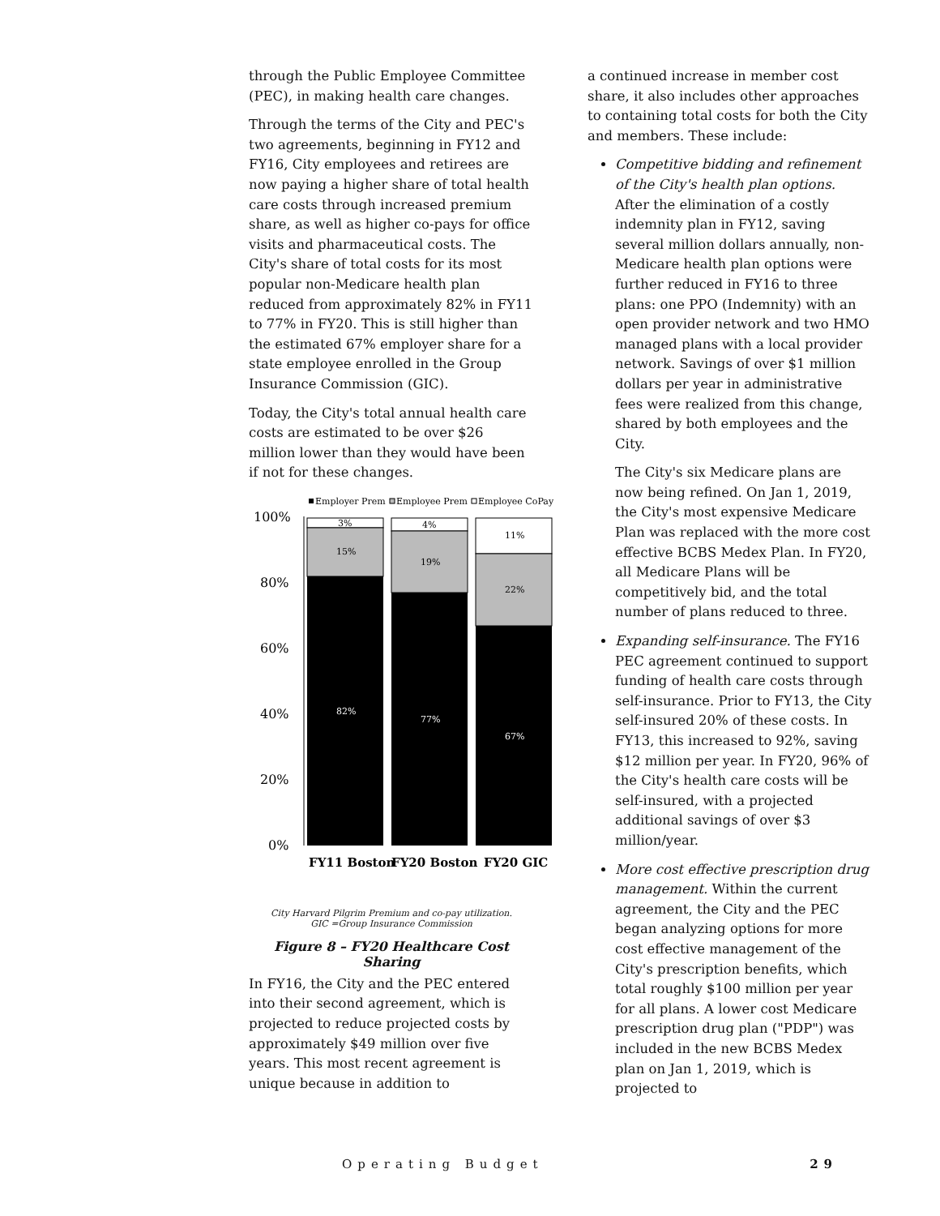through the Public Employee Committee (PEC), in making health care changes.
Through the terms of the City and PEC's two agreements, beginning in FY12 and FY16, City employees and retirees are now paying a higher share of total health care costs through increased premium share, as well as higher co-pays for office visits and pharmaceutical costs. The City's share of total costs for its most popular non-Medicare health plan reduced from approximately 82% in FY11 to 77% in FY20. This is still higher than the estimated 67% employer share for a state employee enrolled in the Group Insurance Commission (GIC).
Today, the City's total annual health care costs are estimated to be over $26 million lower than they would have been if not for these changes.
Employer Prem
Employee Prem
Employee CoPay
100%
80%
60%
40%
20%
0%
3%
15%
82%
4%
19%
77%
11%
22%
67%
FY11 Boston
FY20 Boston
FY20 GIC
City Harvard Pilgrim Premium and co-pay utilization.
GIC =Group Insurance Commission
Figure 8 – FY20 Healthcare Cost Sharing
In FY16, the City and the PEC entered into their second agreement, which is projected to reduce projected costs by approximately $49 million over five years. This most recent agreement is unique because in addition to
a continued increase in member cost share, it also includes other approaches to containing total costs for both the City and members. These include:
Competitive bidding and refinement of the City's health plan options. After the elimination of a costly indemnity plan in FY12, saving several million dollars annually, non-Medicare health plan options were further reduced in FY16 to three plans: one PPO (Indemnity) with an open provider network and two HMO managed plans with a local provider network. Savings of over $1 million dollars per year in administrative fees were realized from this change, shared by both employees and the City.
The City's six Medicare plans are now being refined. On Jan 1, 2019, the City's most expensive Medicare Plan was replaced with the more cost effective BCBS Medex Plan. In FY20, all Medicare Plans will be competitively bid, and the total number of plans reduced to three.
Expanding self-insurance. The FY16 PEC agreement continued to support funding of health care costs through self-insurance. Prior to FY13, the City self-insured 20% of these costs. In FY13, this increased to 92%, saving $12 million per year. In FY20, 96% of the City's health care costs will be self-insured, with a projected additional savings of over $3 million/year.
More cost effective prescription drug management. Within the current agreement, the City and the PEC began analyzing options for more cost effective management of the City's prescription benefits, which total roughly $100 million per year for all plans. A lower cost Medicare prescription drug plan ("PDP") was included in the new BCBS Medex plan on Jan 1, 2019, which is projected to
Operating Budget 29